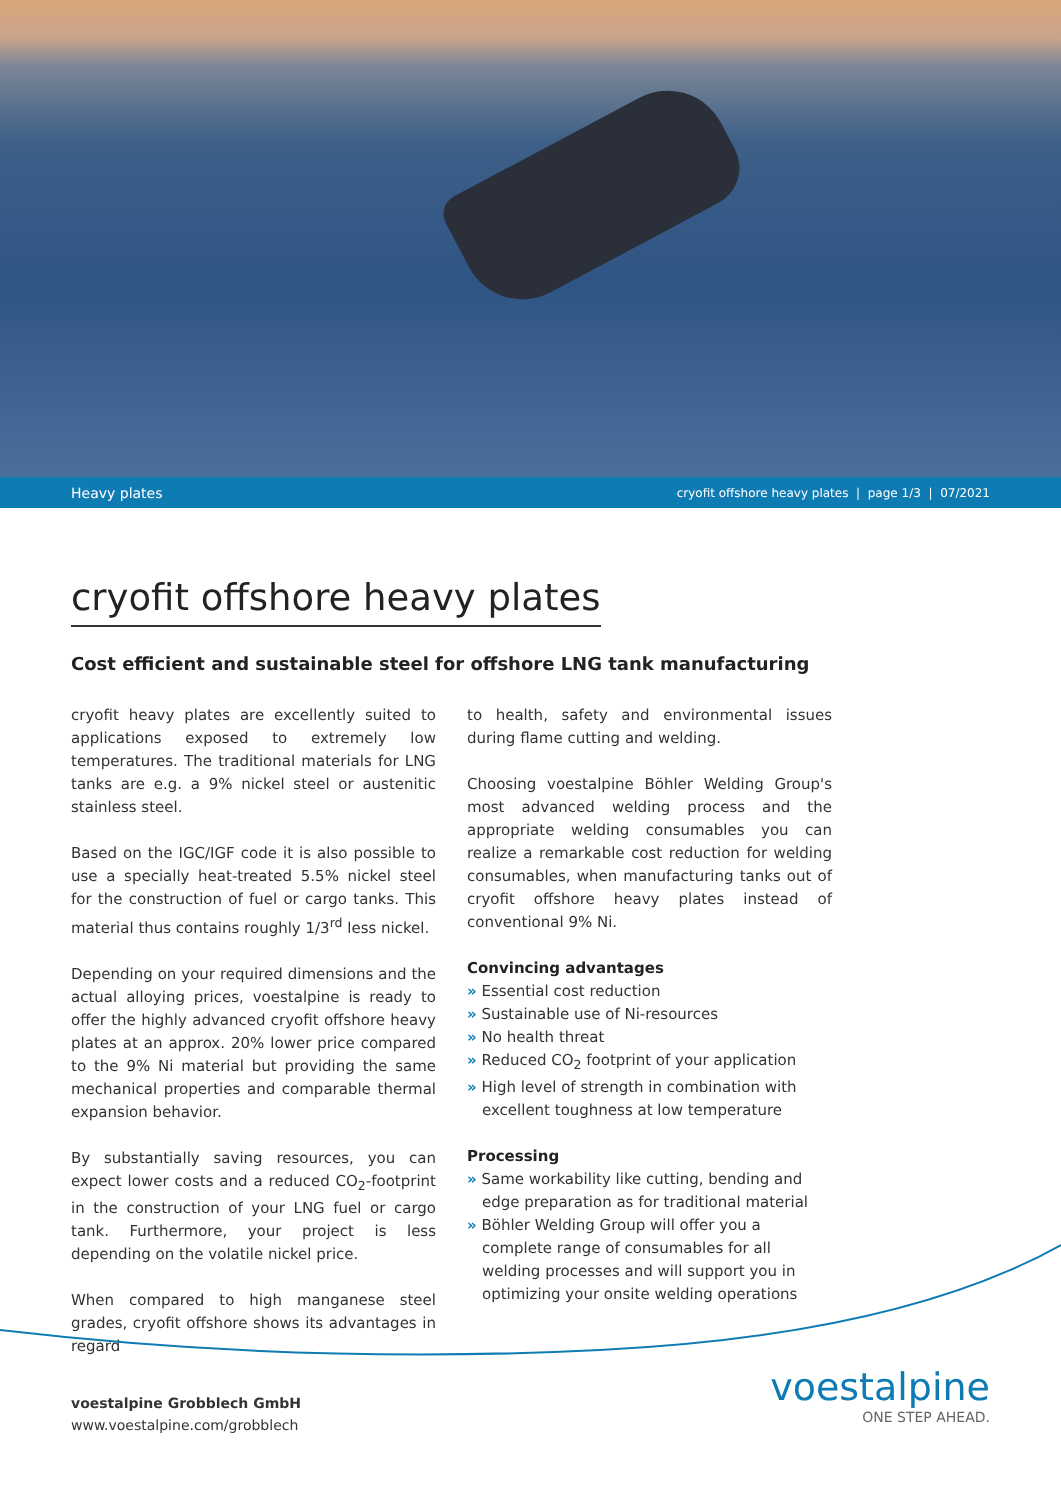Heavy plates cryofit offshore heavy plates | page 1/3 | 07/2021
cryofit offshore heavy plates
Cost efficient and sustainable steel for offshore LNG tank manufacturing
cryofit heavy plates are excellently suited to applications exposed to extremely low temperatures. The traditional materials for LNG tanks are e.g. a 9% nickel steel or austenitic stainless steel.
Based on the IGC/IGF code it is also possible to use a specially heat-treated 5.5% nickel steel for the construction of fuel or cargo tanks. This material thus contains roughly 1/3<sup>rd</sup> less nickel.
Depending on your required dimensions and the actual alloying prices, voestalpine is ready to offer the highly advanced cryofit offshore heavy plates at an approx. 20% lower price compared to the 9% Ni material but providing the same mechanical properties and comparable thermal expansion behavior.
By substantially saving resources, you can expect lower costs and a reduced CO<sub>2</sub>-footprint in the construction of your LNG fuel or cargo tank. Furthermore, your project is less depending on the volatile nickel price.
When compared to high manganese steel grades, cryofit offshore shows its advantages in regard
to health, safety and environmental issues during flame cutting and welding.
Choosing voestalpine Böhler Welding Group's most advanced welding process and the appropriate welding consumables you can realize a remarkable cost reduction for welding consumables, when manufacturing tanks out of cryofit offshore heavy plates instead of conventional 9% Ni.
Convincing advantages
» Essential cost reduction
» Sustainable use of Ni-resources
» No health threat
» Reduced CO<sub>2</sub> footprint of your application
» High level of strength in combination with excellent toughness at low temperature
Processing
» Same workability like cutting, bending and edge preparation as for traditional material
» Böhler Welding Group will offer you a complete range of consumables for all welding processes and will support you in optimizing your onsite welding operations
voestalpine Grobblech GmbH
www.voestalpine.com/grobblech
voestalpine
ONE STEP AHEAD.